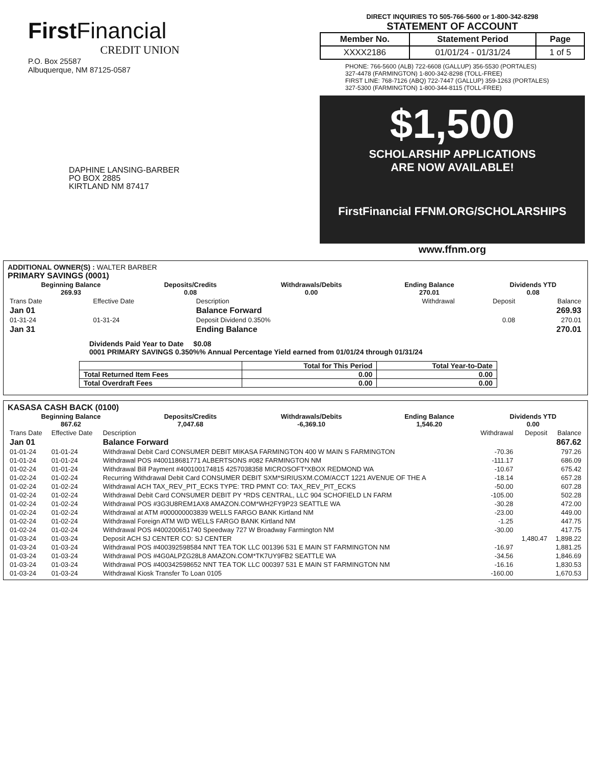FirstFinancial
CREDIT UNION
P.O. Box 25587
Albuquerque, NM 87125-0587
DAPHINE LANSING-BARBER
PO BOX 2885
KIRTLAND NM 87417
DIRECT INQUIRIES TO 505-766-5600 or 1-800-342-8298
STATEMENT OF ACCOUNT
| Member No. | Statement Period | Page |
| --- | --- | --- |
| XXXX2186 | 01/01/24 - 01/31/24 | 1 of 5 |
PHONE: 766-5600 (ALB) 722-6608 (GALLUP) 356-5530 (PORTALES)
327-4478 (FARMINGTON) 1-800-342-8298 (TOLL-FREE)
FIRST LINE: 768-7126 (ABQ) 722-7447 (GALLUP) 359-1263 (PORTALES)
327-5300 (FARMINGTON) 1-800-344-8115 (TOLL-FREE)
$1,500
SCHOLARSHIP APPLICATIONS
ARE NOW AVAILABLE!
FirstFinancial FFNM.ORG/SCHOLARSHIPS
www.ffnm.org
ADDITIONAL OWNER(S) : WALTER BARBER
PRIMARY SAVINGS (0001)
| Beginning Balance 269.93 | Deposits/Credits 0.08 | Withdrawals/Debits 0.00 | Ending Balance 270.01 | Dividends YTD 0.08 |
| --- | --- | --- | --- | --- |
| Trans Date | Effective Date | Description | Withdrawal | Deposit | Balance |
| Jan 01 | | Balance Forward | | | 269.93 |
| 01-31-24 | 01-31-24 | Deposit Dividend 0.350% | | 0.08 | 270.01 |
| Jan 31 | | Ending Balance | | | 270.01 |
Dividends Paid Year to Date $0.08
0001 PRIMARY SAVINGS 0.350%% Annual Percentage Yield earned from 01/01/24 through 01/31/24
| | Total for This Period | Total Year-to-Date |
| Total Returned Item Fees | 0.00 | 0.00 |
| Total Overdraft Fees | 0.00 | 0.00 |
KASASA CASH BACK (0100)
| Beginning Balance 867.62 | Deposits/Credits 7,047.68 | Withdrawals/Debits -6,369.10 | Ending Balance 1,546.20 | Dividends YTD 0.00 |
| --- | --- | --- | --- | --- |
| Trans Date | Effective Date | Description | Withdrawal | Deposit | Balance |
| Jan 01 | | Balance Forward | | | 867.62 |
| 01-01-24 | 01-01-24 | Withdrawal Debit Card CONSUMER DEBIT MIKASA FARMINGTON 400 W MAIN S FARMINGTON | -70.36 | | 797.26 |
| 01-01-24 | 01-01-24 | Withdrawal POS #400118681771 ALBERTSONS #082 FARMINGTON NM | -111.17 | | 686.09 |
| 01-02-24 | 01-01-24 | Withdrawal Bill Payment #400100174815 4257038358 MICROSOFT*XBOX REDMOND WA | -10.67 | | 675.42 |
| 01-02-24 | 01-02-24 | Recurring Withdrawal Debit Card CONSUMER DEBIT SXM*SIRIUSXM.COM/ACCT 1221 AVENUE OF THE A | -18.14 | | 657.28 |
| 01-02-24 | 01-02-24 | Withdrawal ACH TAX_REV_PIT_ECKS TYPE: TRD PMNT CO: TAX_REV_PIT_ECKS | -50.00 | | 607.28 |
| 01-02-24 | 01-02-24 | Withdrawal Debit Card CONSUMER DEBIT PY *RDS CENTRAL, LLC 904 SCHOFIELD LN FARM | -105.00 | | 502.28 |
| 01-02-24 | 01-02-24 | Withdrawal POS #3G3U8REM1AX8 AMAZON.COM*WH2FY9P23 SEATTLE WA | -30.28 | | 472.00 |
| 01-02-24 | 01-02-24 | Withdrawal at ATM #000000003839 WELLS FARGO BANK Kirtland NM | -23.00 | | 449.00 |
| 01-02-24 | 01-02-24 | Withdrawal Foreign ATM W/D WELLS FARGO BANK Kirtland NM | -1.25 | | 447.75 |
| 01-02-24 | 01-02-24 | Withdrawal POS #400200651740 Speedway 727 W Broadway Farmington NM | -30.00 | | 417.75 |
| 01-03-24 | 01-03-24 | Deposit ACH SJ CENTER CO: SJ CENTER | | 1,480.47 | 1,898.22 |
| 01-03-24 | 01-03-24 | Withdrawal POS #400392598584 NNT TEA TOK LLC 001396 531 E MAIN ST FARMINGTON NM | -16.97 | | 1,881.25 |
| 01-03-24 | 01-03-24 | Withdrawal POS #4G0ALPZG28L8 AMAZON.COM*TK7UY9FB2 SEATTLE WA | -34.56 | | 1,846.69 |
| 01-03-24 | 01-03-24 | Withdrawal POS #400342598652 NNT TEA TOK LLC 000397 531 E MAIN ST FARMINGTON NM | -16.16 | | 1,830.53 |
| 01-03-24 | 01-03-24 | Withdrawal Kiosk Transfer To Loan 0105 | -160.00 | | 1,670.53 |